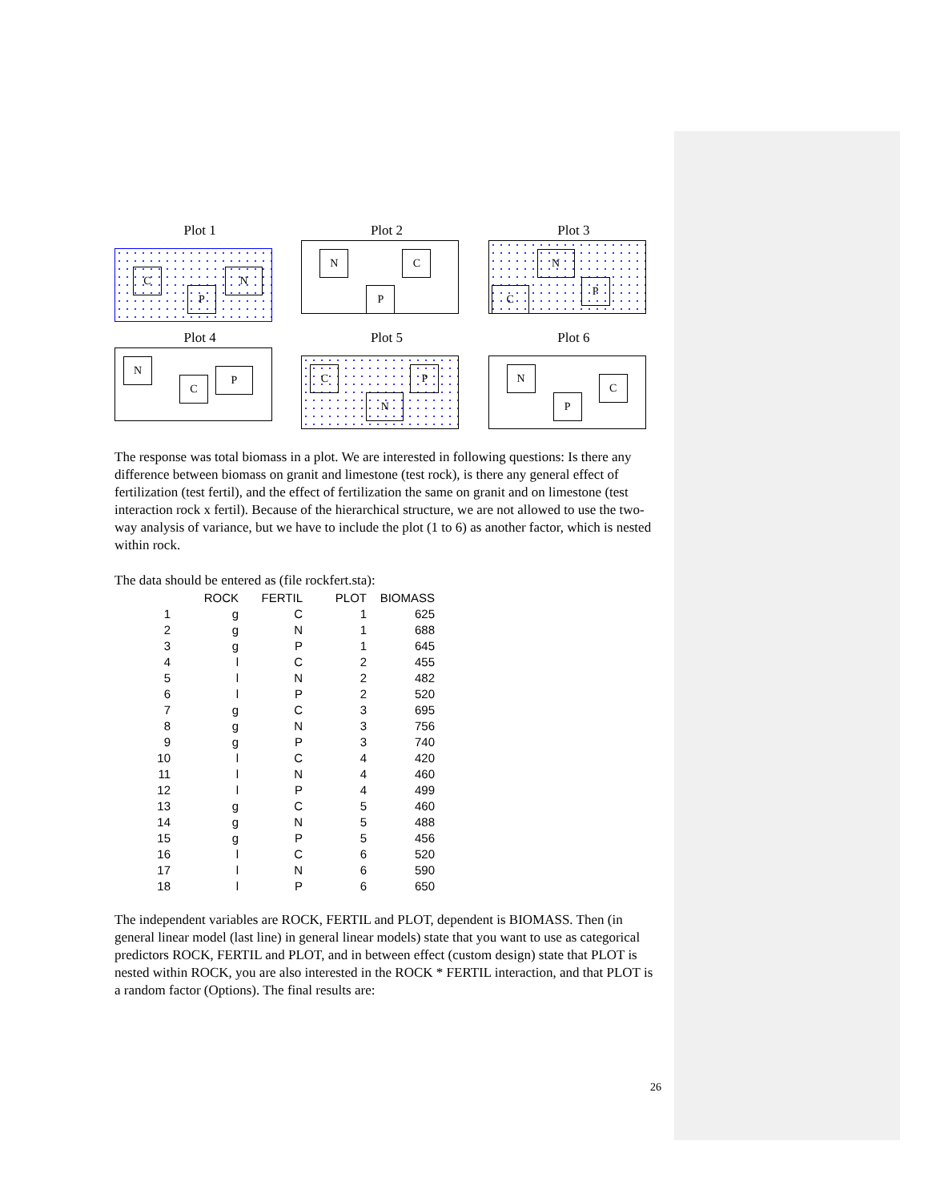Plot 1
C
P
N
Plot 2
N C
P
Plot 3
N
P
C
Plot 4
N
C
P
Plot 5
C P
N
Plot 6
N
C
P
The response was total biomass in a plot. We are interested in following questions: Is there any difference between biomass on granit and limestone (test rock), is there any general effect of fertilization (test fertil), and the effect of fertilization the same on granit and on limestone (test interaction rock x fertil). Because of the hierarchical structure, we are not allowed to use the two-way analysis of variance, but we have to include the plot (1 to 6) as another factor, which is nested within rock.
The data should be entered as (file rockfert.sta):
| | ROCK | FERTIL | PLOT | BIOMASS |
| --- | --- | --- | --- | --- |
| 1 | g | C | 1 | 625 |
| 2 | g | N | 1 | 688 |
| 3 | g | P | 1 | 645 |
| 4 | l | C | 2 | 455 |
| 5 | l | N | 2 | 482 |
| 6 | l | P | 2 | 520 |
| 7 | g | C | 3 | 695 |
| 8 | g | N | 3 | 756 |
| 9 | g | P | 3 | 740 |
| 10 | l | C | 4 | 420 |
| 11 | l | N | 4 | 460 |
| 12 | l | P | 4 | 499 |
| 13 | g | C | 5 | 460 |
| 14 | g | N | 5 | 488 |
| 15 | g | P | 5 | 456 |
| 16 | l | C | 6 | 520 |
| 17 | l | N | 6 | 590 |
| 18 | l | P | 6 | 650 |
The independent variables are ROCK, FERTIL and PLOT, dependent is BIOMASS. Then (in general linear model (last line) in general linear models) state that you want to use as categorical predictors ROCK, FERTIL and PLOT, and in between effect (custom design) state that PLOT is nested within ROCK, you are also interested in the ROCK * FERTIL interaction, and that PLOT is a random factor (Options). The final results are:
26